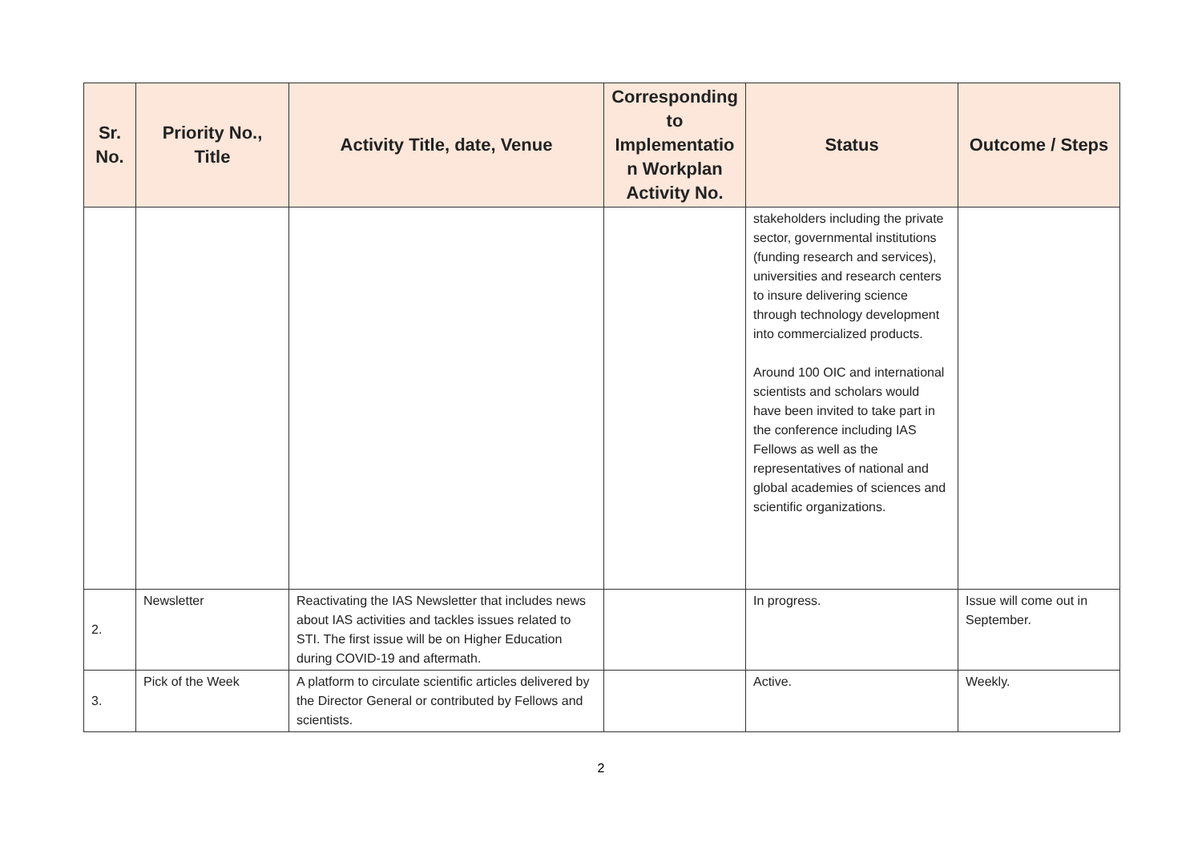| Sr. No. | Priority No., Title | Activity Title, date, Venue | Corresponding to Implementatio n Workplan Activity No. | Status | Outcome / Steps |
| --- | --- | --- | --- | --- | --- |
| | | | | stakeholders including the private sector, governmental institutions (funding research and services), universities and research centers to insure delivering science through technology development into commercialized products. Around 100 OIC and international scientists and scholars would have been invited to take part in the conference including IAS Fellows as well as the representatives of national and global academies of sciences and scientific organizations. | |
| 2. | Newsletter | Reactivating the IAS Newsletter that includes news about IAS activities and tackles issues related to STI. The first issue will be on Higher Education during COVID-19 and aftermath. | | In progress. | Issue will come out in September. |
| 3. | Pick of the Week | A platform to circulate scientific articles delivered by the Director General or contributed by Fellows and scientists. | | Active. | Weekly. |
2